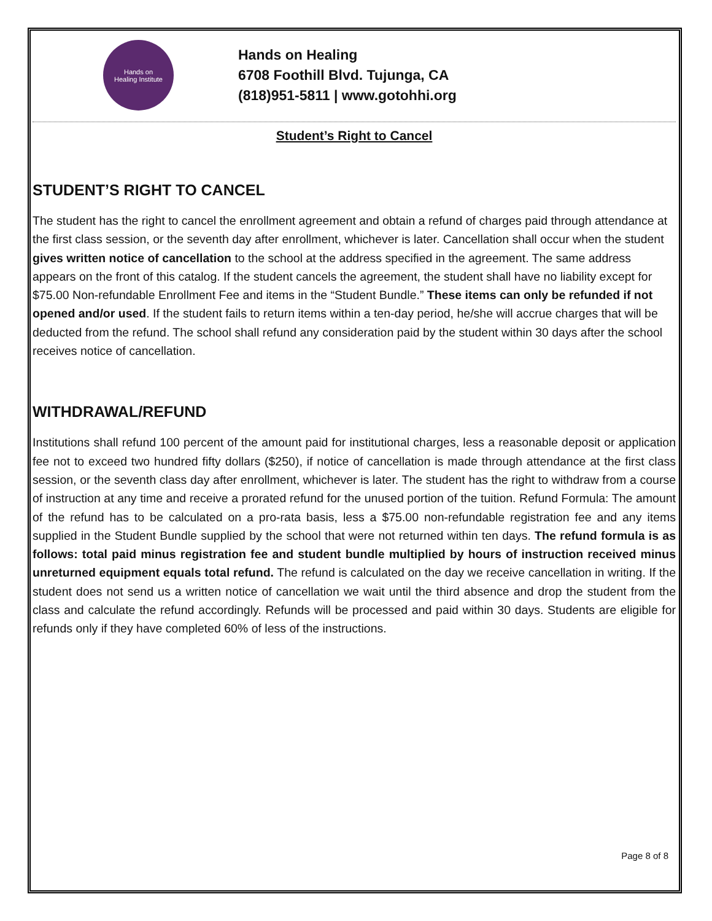Hands on
Healing Institute
Hands on Healing
6708 Foothill Blvd. Tujunga, CA
(818)951-5811 | www.gotohhi.org
Student’s Right to Cancel
STUDENT’S RIGHT TO CANCEL
The student has the right to cancel the enrollment agreement and obtain a refund of charges paid through attendance at the first class session, or the seventh day after enrollment, whichever is later. Cancellation shall occur when the student gives written notice of cancellation to the school at the address specified in the agreement. The same address appears on the front of this catalog. If the student cancels the agreement, the student shall have no liability except for $75.00 Non-refundable Enrollment Fee and items in the “Student Bundle.” These items can only be refunded if not opened and/or used. If the student fails to return items within a ten-day period, he/she will accrue charges that will be deducted from the refund. The school shall refund any consideration paid by the student within 30 days after the school receives notice of cancellation.
WITHDRAWAL/REFUND
Institutions shall refund 100 percent of the amount paid for institutional charges, less a reasonable deposit or application fee not to exceed two hundred fifty dollars ($250), if notice of cancellation is made through attendance at the first class session, or the seventh class day after enrollment, whichever is later. The student has the right to withdraw from a course of instruction at any time and receive a prorated refund for the unused portion of the tuition. Refund Formula: The amount of the refund has to be calculated on a pro-rata basis, less a $75.00 non-refundable registration fee and any items supplied in the Student Bundle supplied by the school that were not returned within ten days. The refund formula is as follows: total paid minus registration fee and student bundle multiplied by hours of instruction received minus unreturned equipment equals total refund. The refund is calculated on the day we receive cancellation in writing. If the student does not send us a written notice of cancellation we wait until the third absence and drop the student from the class and calculate the refund accordingly. Refunds will be processed and paid within 30 days. Students are eligible for refunds only if they have completed 60% of less of the instructions.
Page 8 of 8